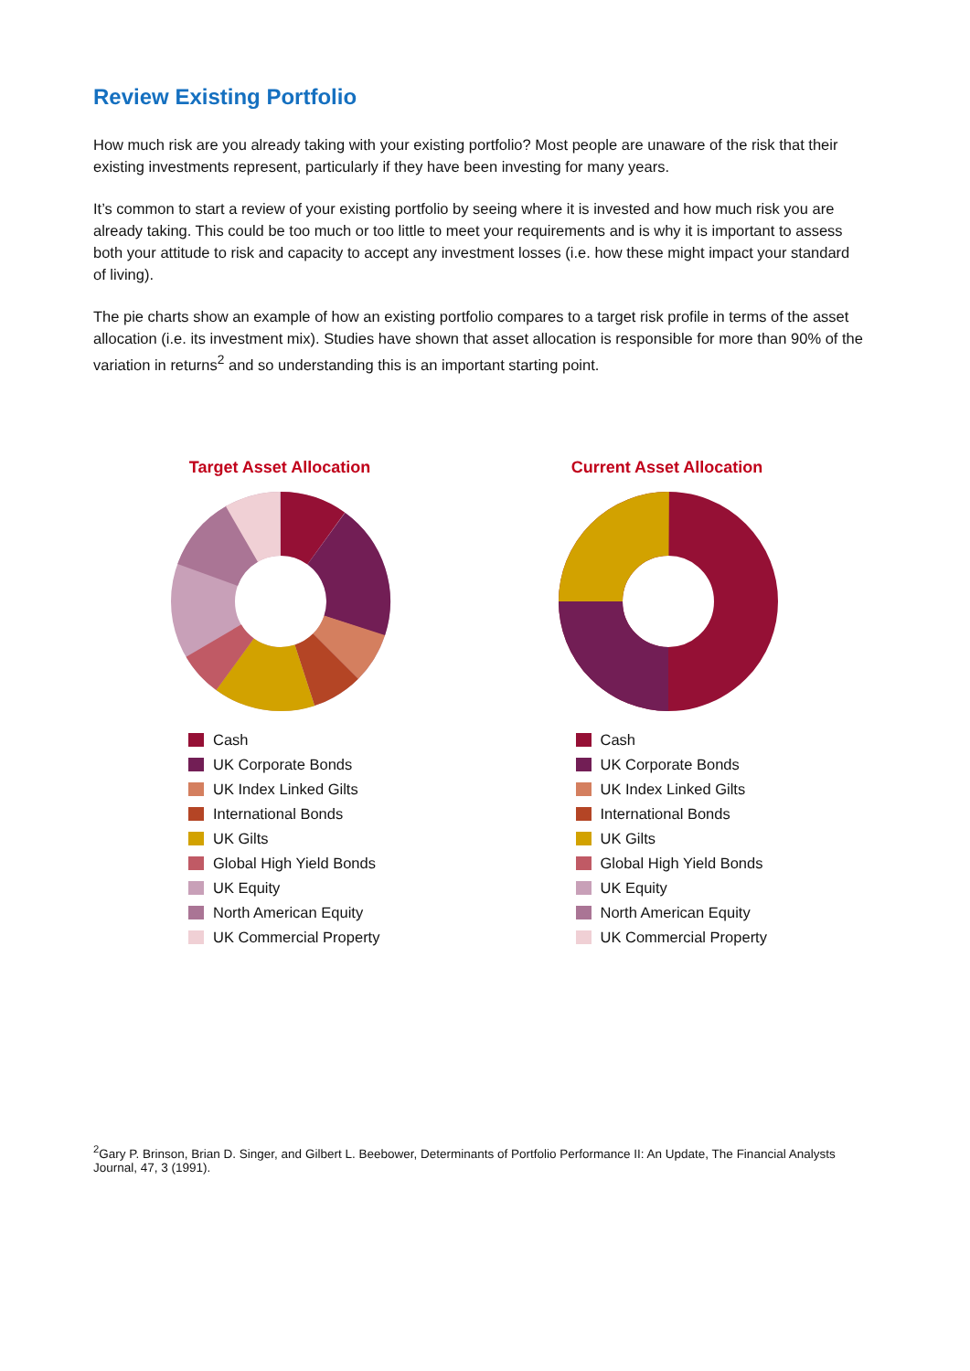Review Existing Portfolio
How much risk are you already taking with your existing portfolio? Most people are unaware of the risk that their existing investments represent, particularly if they have been investing for many years.
It’s common to start a review of your existing portfolio by seeing where it is invested and how much risk you are already taking. This could be too much or too little to meet your requirements and is why it is important to assess both your attitude to risk and capacity to accept any investment losses (i.e. how these might impact your standard of living).
The pie charts show an example of how an existing portfolio compares to a target risk profile in terms of the asset allocation (i.e. its investment mix). Studies have shown that asset allocation is responsible for more than 90% of the variation in returns<sup>2</sup> and so understanding this is an important starting point.
Target Asset Allocation
Cash
UK Corporate Bonds
UK Index Linked Gilts
International Bonds
UK Gilts
Global High Yield Bonds
UK Equity
North American Equity
UK Commercial Property
Current Asset Allocation
Cash
UK Corporate Bonds
UK Index Linked Gilts
International Bonds
UK Gilts
Global High Yield Bonds
UK Equity
North American Equity
UK Commercial Property
<sup>2</sup> Gary P. Brinson, Brian D. Singer, and Gilbert L. Beebower, Determinants of Portfolio Performance II: An Update, The Financial Analysts Journal, 47, 3 (1991).